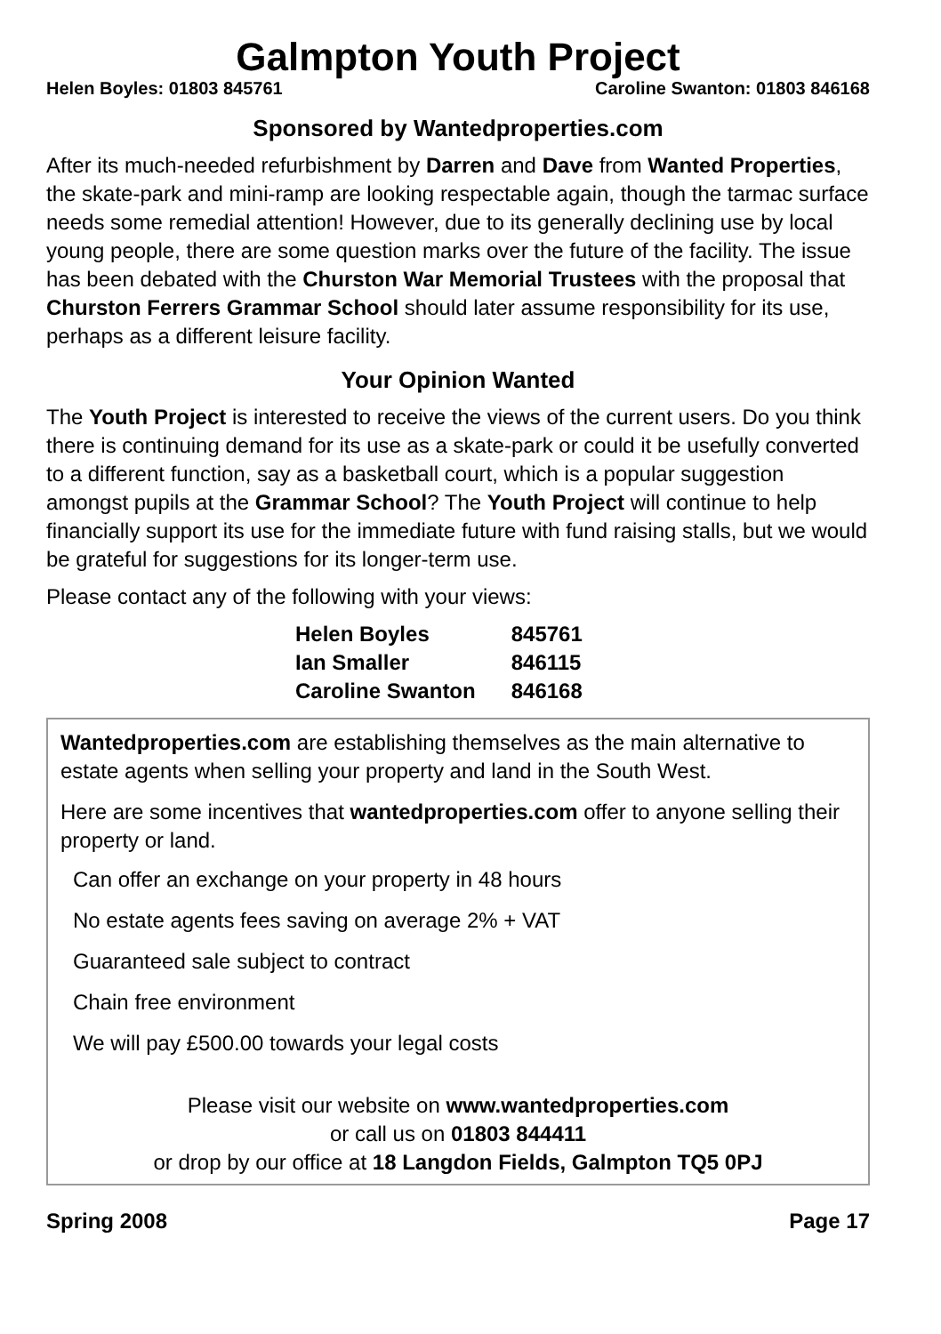Galmpton Youth Project
Helen Boyles: 01803 845761 Caroline Swanton: 01803 846168
Sponsored by Wantedproperties.com
After its much-needed refurbishment by Darren and Dave from Wanted Properties, the skate-park and mini-ramp are looking respectable again, though the tarmac surface needs some remedial attention! However, due to its generally declining use by local young people, there are some question marks over the future of the facility. The issue has been debated with the Churston War Memorial Trustees with the proposal that Churston Ferrers Grammar School should later assume responsibility for its use, perhaps as a different leisure facility.
Your Opinion Wanted
The Youth Project is interested to receive the views of the current users. Do you think there is continuing demand for its use as a skate-park or could it be usefully converted to a different function, say as a basketball court, which is a popular suggestion amongst pupils at the Grammar School? The Youth Project will continue to help financially support its use for the immediate future with fund raising stalls, but we would be grateful for suggestions for its longer-term use.
Please contact any of the following with your views:
| Helen Boyles | 845761 |
| Ian Smaller | 846115 |
| Caroline Swanton | 846168 |
Wantedproperties.com are establishing themselves as the main alternative to estate agents when selling your property and land in the South West.
Here are some incentives that wantedproperties.com offer to anyone selling their property or land.
Can offer an exchange on your property in 48 hours
No estate agents fees saving on average 2% + VAT
Guaranteed sale subject to contract
Chain free environment
We will pay £500.00 towards your legal costs
Please visit our website on www.wantedproperties.com
or call us on 01803 844411
or drop by our office at 18 Langdon Fields, Galmpton TQ5 0PJ
Spring 2008 Page 17